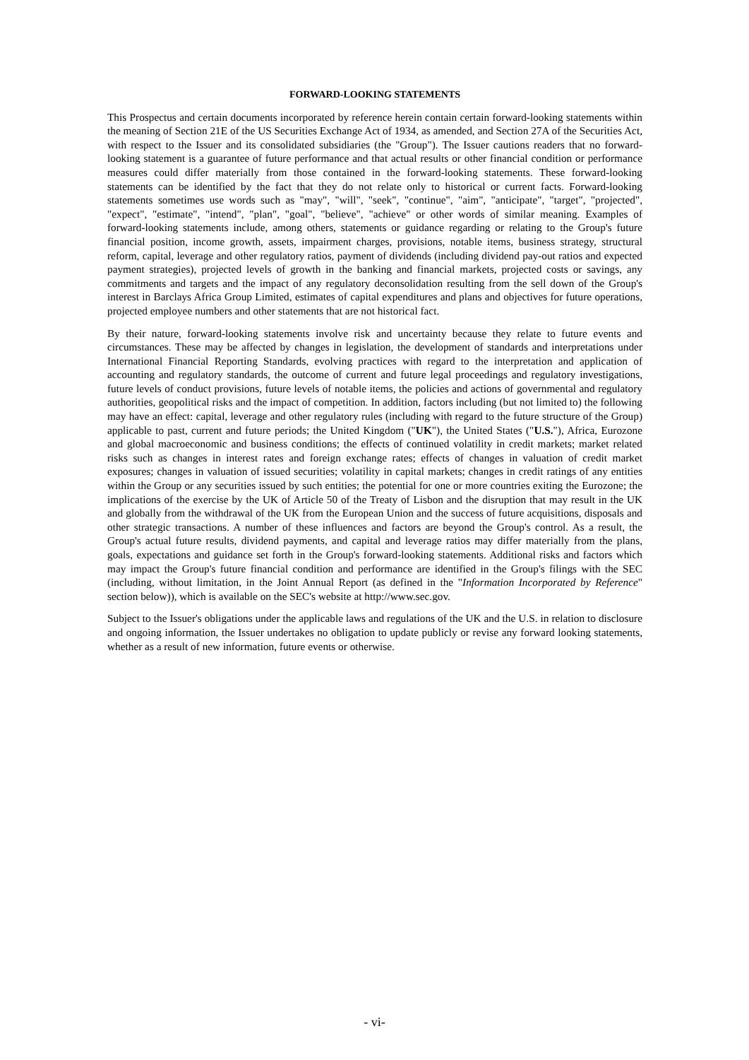FORWARD-LOOKING STATEMENTS
This Prospectus and certain documents incorporated by reference herein contain certain forward-looking statements within the meaning of Section 21E of the US Securities Exchange Act of 1934, as amended, and Section 27A of the Securities Act, with respect to the Issuer and its consolidated subsidiaries (the "Group"). The Issuer cautions readers that no forward-looking statement is a guarantee of future performance and that actual results or other financial condition or performance measures could differ materially from those contained in the forward-looking statements. These forward-looking statements can be identified by the fact that they do not relate only to historical or current facts. Forward-looking statements sometimes use words such as "may", "will", "seek", "continue", "aim", "anticipate", "target", "projected", "expect", "estimate", "intend", "plan", "goal", "believe", "achieve" or other words of similar meaning. Examples of forward-looking statements include, among others, statements or guidance regarding or relating to the Group's future financial position, income growth, assets, impairment charges, provisions, notable items, business strategy, structural reform, capital, leverage and other regulatory ratios, payment of dividends (including dividend pay-out ratios and expected payment strategies), projected levels of growth in the banking and financial markets, projected costs or savings, any commitments and targets and the impact of any regulatory deconsolidation resulting from the sell down of the Group's interest in Barclays Africa Group Limited, estimates of capital expenditures and plans and objectives for future operations, projected employee numbers and other statements that are not historical fact.
By their nature, forward-looking statements involve risk and uncertainty because they relate to future events and circumstances. These may be affected by changes in legislation, the development of standards and interpretations under International Financial Reporting Standards, evolving practices with regard to the interpretation and application of accounting and regulatory standards, the outcome of current and future legal proceedings and regulatory investigations, future levels of conduct provisions, future levels of notable items, the policies and actions of governmental and regulatory authorities, geopolitical risks and the impact of competition. In addition, factors including (but not limited to) the following may have an effect: capital, leverage and other regulatory rules (including with regard to the future structure of the Group) applicable to past, current and future periods; the United Kingdom ("UK"), the United States ("U.S."), Africa, Eurozone and global macroeconomic and business conditions; the effects of continued volatility in credit markets; market related risks such as changes in interest rates and foreign exchange rates; effects of changes in valuation of credit market exposures; changes in valuation of issued securities; volatility in capital markets; changes in credit ratings of any entities within the Group or any securities issued by such entities; the potential for one or more countries exiting the Eurozone; the implications of the exercise by the UK of Article 50 of the Treaty of Lisbon and the disruption that may result in the UK and globally from the withdrawal of the UK from the European Union and the success of future acquisitions, disposals and other strategic transactions. A number of these influences and factors are beyond the Group's control. As a result, the Group's actual future results, dividend payments, and capital and leverage ratios may differ materially from the plans, goals, expectations and guidance set forth in the Group's forward-looking statements. Additional risks and factors which may impact the Group's future financial condition and performance are identified in the Group's filings with the SEC (including, without limitation, in the Joint Annual Report (as defined in the "Information Incorporated by Reference" section below)), which is available on the SEC's website at http://www.sec.gov.
Subject to the Issuer's obligations under the applicable laws and regulations of the UK and the U.S. in relation to disclosure and ongoing information, the Issuer undertakes no obligation to update publicly or revise any forward looking statements, whether as a result of new information, future events or otherwise.
- vi-